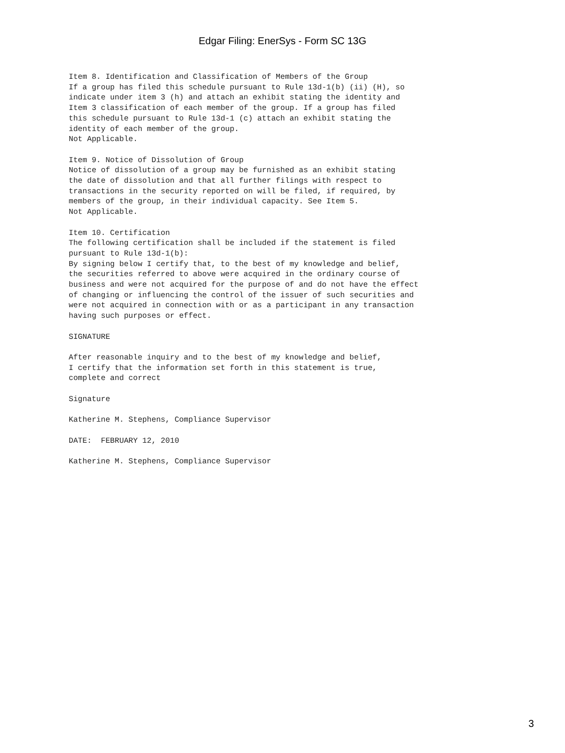Edgar Filing: EnerSys - Form SC 13G
Item 8. Identification and Classification of Members of the Group
If a group has filed this schedule pursuant to Rule 13d-1(b) (ii) (H), so
indicate under item 3 (h) and attach an exhibit stating the identity and
Item 3 classification of each member of the group. If a group has filed
this schedule pursuant to Rule 13d-1 (c) attach an exhibit stating the
identity of each member of the group.
Not Applicable.

Item 9. Notice of Dissolution of Group
Notice of dissolution of a group may be furnished as an exhibit stating
the date of dissolution and that all further filings with respect to
transactions in the security reported on will be filed, if required, by
members of the group, in their individual capacity. See Item 5.
Not Applicable.

Item 10. Certification
The following certification shall be included if the statement is filed
pursuant to Rule 13d-1(b):
By signing below I certify that, to the best of my knowledge and belief,
the securities referred to above were acquired in the ordinary course of
business and were not acquired for the purpose of and do not have the effect
of changing or influencing the control of the issuer of such securities and
were not acquired in connection with or as a participant in any transaction
having such purposes or effect.

SIGNATURE

After reasonable inquiry and to the best of my knowledge and belief,
I certify that the information set forth in this statement is true,
complete and correct

Signature

Katherine M. Stephens, Compliance Supervisor

DATE:  FEBRUARY 12, 2010

Katherine M. Stephens, Compliance Supervisor
3